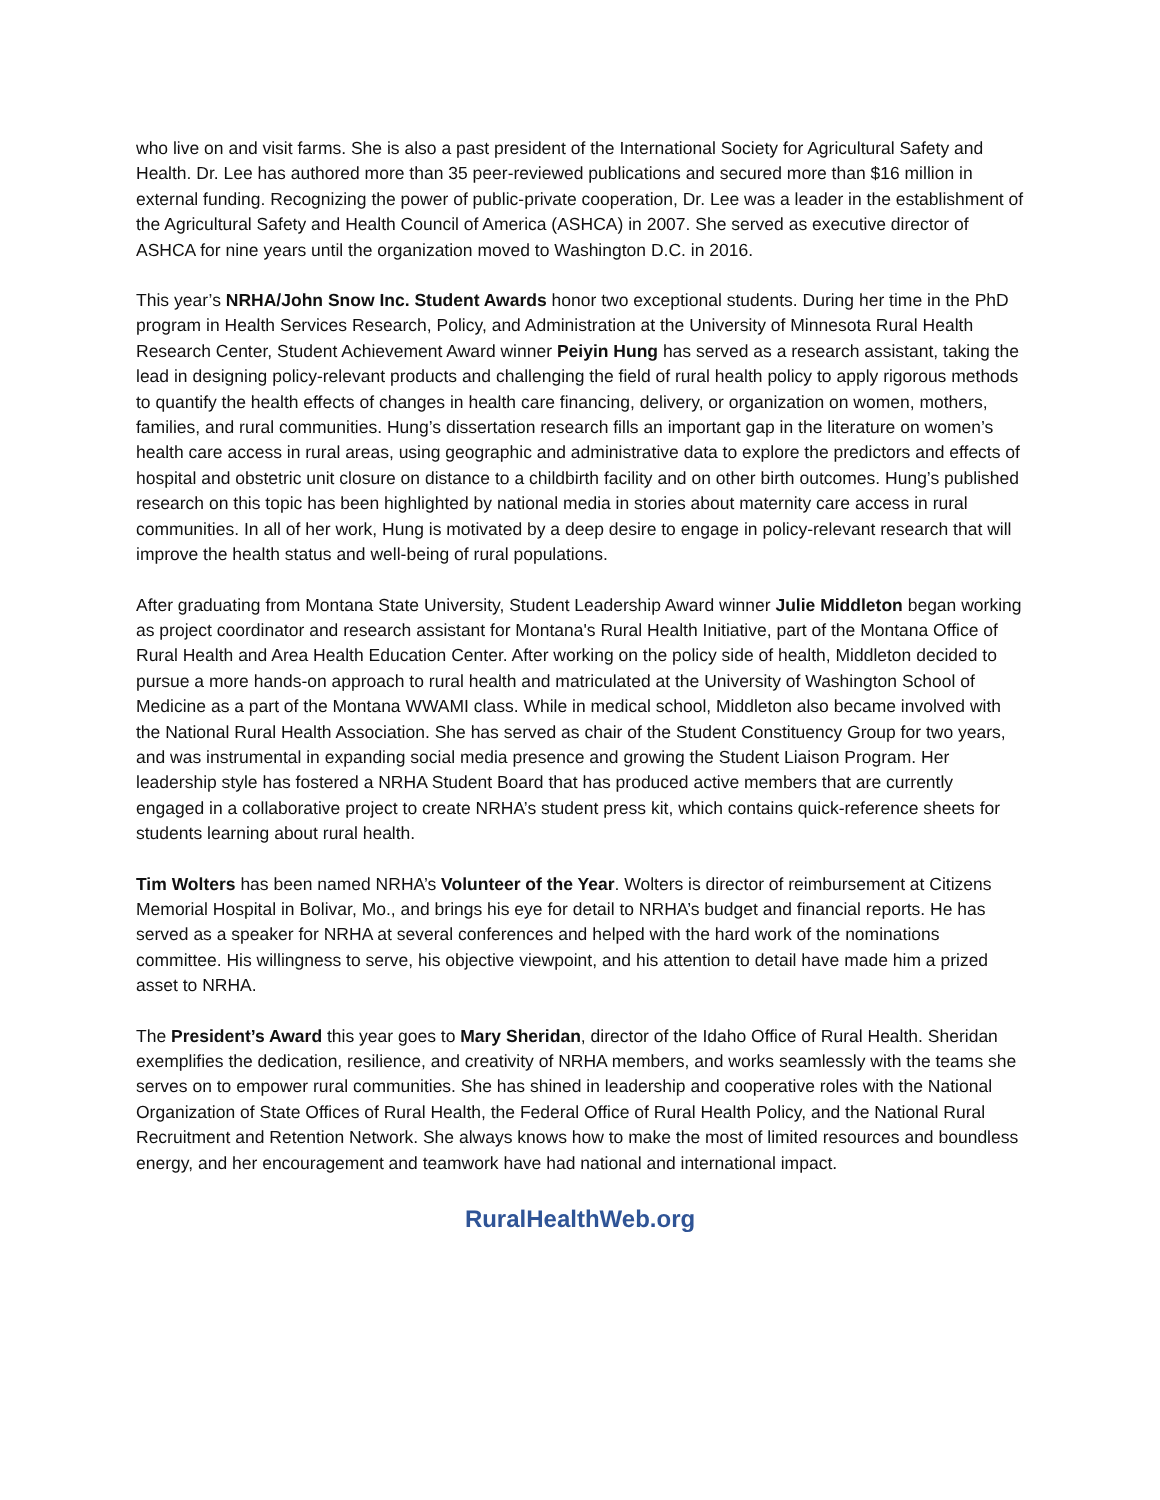who live on and visit farms. She is also a past president of the International Society for Agricultural Safety and Health. Dr. Lee has authored more than 35 peer-reviewed publications and secured more than $16 million in external funding. Recognizing the power of public-private cooperation, Dr. Lee was a leader in the establishment of the Agricultural Safety and Health Council of America (ASHCA) in 2007. She served as executive director of ASHCA for nine years until the organization moved to Washington D.C. in 2016.
This year’s NRHA/John Snow Inc. Student Awards honor two exceptional students. During her time in the PhD program in Health Services Research, Policy, and Administration at the University of Minnesota Rural Health Research Center, Student Achievement Award winner Peiyin Hung has served as a research assistant, taking the lead in designing policy-relevant products and challenging the field of rural health policy to apply rigorous methods to quantify the health effects of changes in health care financing, delivery, or organization on women, mothers, families, and rural communities. Hung’s dissertation research fills an important gap in the literature on women’s health care access in rural areas, using geographic and administrative data to explore the predictors and effects of hospital and obstetric unit closure on distance to a childbirth facility and on other birth outcomes. Hung’s published research on this topic has been highlighted by national media in stories about maternity care access in rural communities. In all of her work, Hung is motivated by a deep desire to engage in policy-relevant research that will improve the health status and well-being of rural populations.
After graduating from Montana State University, Student Leadership Award winner Julie Middleton began working as project coordinator and research assistant for Montana's Rural Health Initiative, part of the Montana Office of Rural Health and Area Health Education Center. After working on the policy side of health, Middleton decided to pursue a more hands-on approach to rural health and matriculated at the University of Washington School of Medicine as a part of the Montana WWAMI class. While in medical school, Middleton also became involved with the National Rural Health Association. She has served as chair of the Student Constituency Group for two years, and was instrumental in expanding social media presence and growing the Student Liaison Program. Her leadership style has fostered a NRHA Student Board that has produced active members that are currently engaged in a collaborative project to create NRHA’s student press kit, which contains quick-reference sheets for students learning about rural health.
Tim Wolters has been named NRHA’s Volunteer of the Year. Wolters is director of reimbursement at Citizens Memorial Hospital in Bolivar, Mo., and brings his eye for detail to NRHA’s budget and financial reports. He has served as a speaker for NRHA at several conferences and helped with the hard work of the nominations committee. His willingness to serve, his objective viewpoint, and his attention to detail have made him a prized asset to NRHA.
The President’s Award this year goes to Mary Sheridan, director of the Idaho Office of Rural Health. Sheridan exemplifies the dedication, resilience, and creativity of NRHA members, and works seamlessly with the teams she serves on to empower rural communities. She has shined in leadership and cooperative roles with the National Organization of State Offices of Rural Health, the Federal Office of Rural Health Policy, and the National Rural Recruitment and Retention Network. She always knows how to make the most of limited resources and boundless energy, and her encouragement and teamwork have had national and international impact.
RuralHealthWeb.org